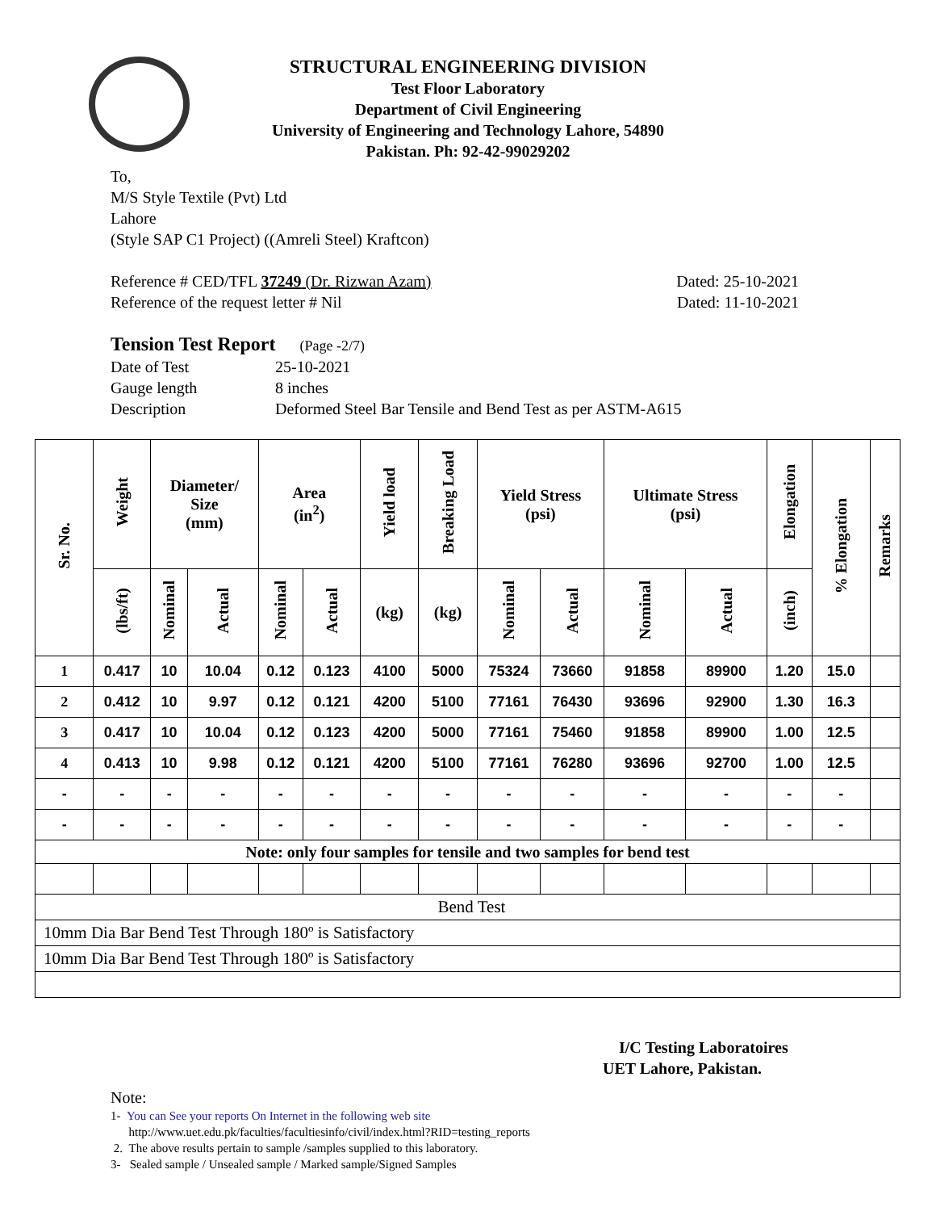STRUCTURAL ENGINEERING DIVISION
Test Floor Laboratory
Department of Civil Engineering
University of Engineering and Technology Lahore, 54890
Pakistan. Ph: 92-42-99029202
To,
M/S Style Textile (Pvt) Ltd
Lahore
(Style SAP C1 Project) ((Amreli Steel) Kraftcon)
Reference # CED/TFL 37249 (Dr. Rizwan Azam) Dated: 25-10-2021
Reference of the request letter # Nil Dated: 11-10-2021
Tension Test Report (Page -2/7)
Date of Test 25-10-2021 Gauge length 8 inches Description Deformed Steel Bar Tensile and Bend Test as per ASTM-A615
| Sr. No. | Weight | Diameter/ Size (mm) | | Area (in<sup>2</sup>) | | Yield load | Breaking Load | Yield Stress (psi) | | Ultimate Stress (psi) | | Elongation | % Elongation | Remarks |
| --- | --- | --- | --- | --- | --- | --- | --- | --- | --- | --- | --- | --- | --- | --- |
| | (lbs/ft) | Nominal | Actual | Nominal | Actual | (kg) | (kg) | Nominal | Actual | Nominal | Actual | (inch) | | |
| 1 | 0.417 | 10 | 10.04 | 0.12 | 0.123 | 4100 | 5000 | 75324 | 73660 | 91858 | 89900 | 1.20 | 15.0 | |
| 2 | 0.412 | 10 | 9.97 | 0.12 | 0.121 | 4200 | 5100 | 77161 | 76430 | 93696 | 92900 | 1.30 | 16.3 | |
| 3 | 0.417 | 10 | 10.04 | 0.12 | 0.123 | 4200 | 5000 | 77161 | 75460 | 91858 | 89900 | 1.00 | 12.5 | |
| 4 | 0.413 | 10 | 9.98 | 0.12 | 0.121 | 4200 | 5100 | 77161 | 76280 | 93696 | 92700 | 1.00 | 12.5 | |
| - | - | - | - | - | - | - | - | - | - | - | - | - | - | |
| - | - | - | - | - | - | - | - | - | - | - | - | - | - | |
| Note: only four samples for tensile and two samples for bend test | | | | | | | | | | | | | | |
| Bend Test | | | | | | | | | | | | | | |
| 10mm Dia Bar Bend Test Through 180º is Satisfactory | | | | | | | | | | | | | | |
| 10mm Dia Bar Bend Test Through 180º is Satisfactory | | | | | | | | | | | | | | |
I/C Testing Laboratoires
UET Lahore, Pakistan.
Note:
1- You can See your reports On Internet in the following web site
http://www.uet.edu.pk/faculties/facultiesinfo/civil/index.html?RID=testing_reports
2. The above results pertain to sample /samples supplied to this laboratory.
3- Sealed sample / Unsealed sample / Marked sample/Signed Samples